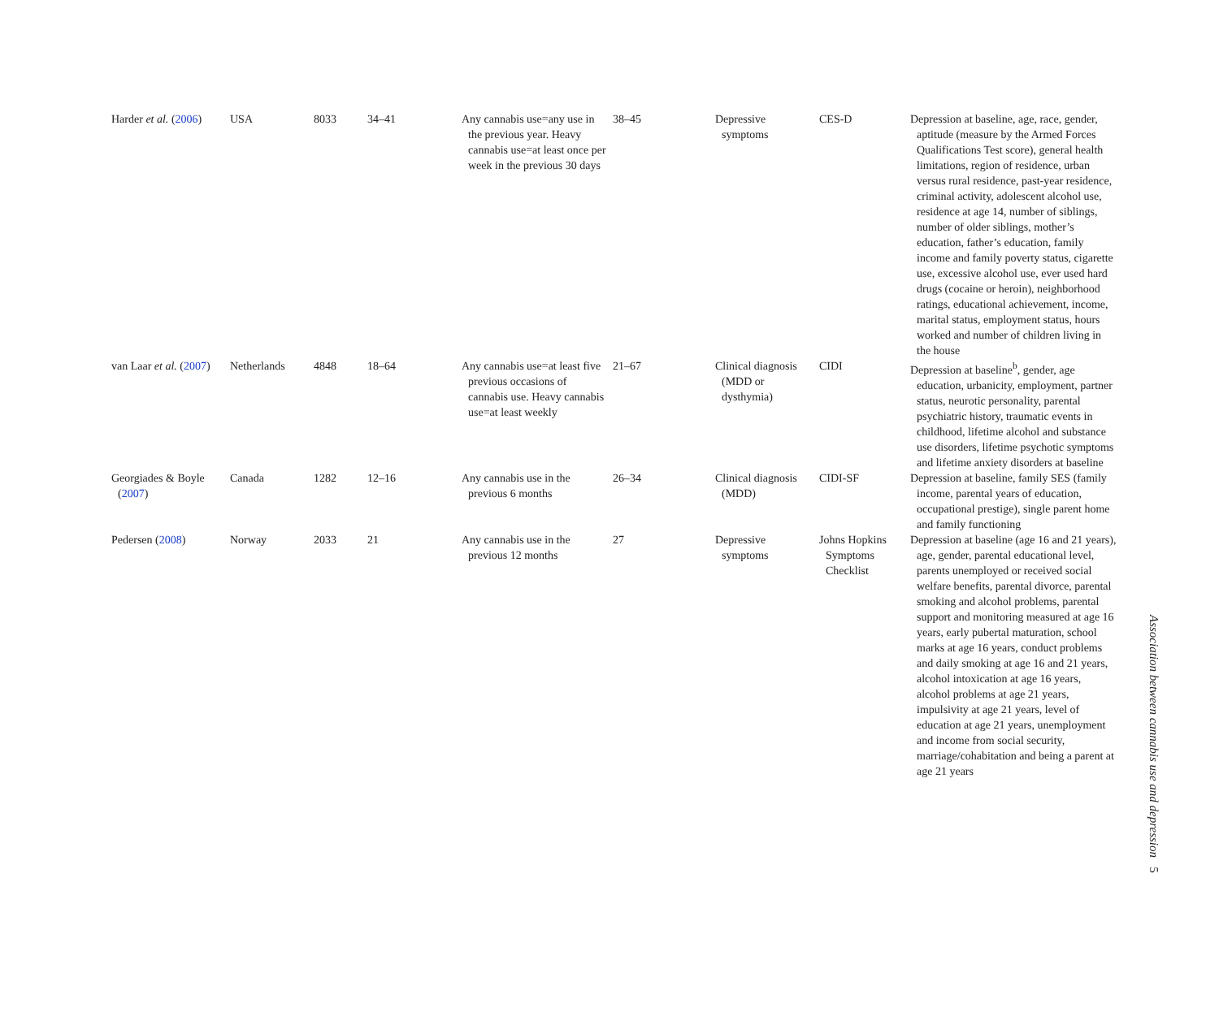| Harder et al. ( 2006 ) | USA | 8033 | 34–41 | Any cannabis use=any use in the previous year. Heavy cannabis use=at least once per week in the previous 30 days | 38–45 | Depressive symptoms | CES-D | Depression at baseline, age, race, gender, aptitude (measure by the Armed Forces Qualifications Test score), general health limitations, region of residence, urban versus rural residence, past-year residence, criminal activity, adolescent alcohol use, residence at age 14, number of siblings, number of older siblings, mother’s education, father’s education, family income and family poverty status, cigarette use, excessive alcohol use, ever used hard drugs (cocaine or heroin), neighborhood ratings, educational achievement, income, marital status, employment status, hours worked and number of children living in the house |
| van Laar et al. ( 2007 ) | Netherlands | 4848 | 18–64 | Any cannabis use=at least five previous occasions of cannabis use. Heavy cannabis use=at least weekly | 21–67 | Clinical diagnosis (MDD or dysthymia) | CIDI | Depression at baseline<sup>b</sup>, gender, age education, urbanicity, employment, partner status, neurotic personality, parental psychiatric history, traumatic events in childhood, lifetime alcohol and substance use disorders, lifetime psychotic symptoms and lifetime anxiety disorders at baseline |
| Georgiades & Boyle ( 2007 ) | Canada | 1282 | 12–16 | Any cannabis use in the previous 6 months | 26–34 | Clinical diagnosis (MDD) | CIDI-SF | Depression at baseline, family SES (family income, parental years of education, occupational prestige), single parent home and family functioning |
| Pedersen ( 2008 ) | Norway | 2033 | 21 | Any cannabis use in the previous 12 months | 27 | Depressive symptoms | Johns Hopkins Symptoms Checklist | Depression at baseline (age 16 and 21 years), age, gender, parental educational level, parents unemployed or received social welfare benefits, parental divorce, parental smoking and alcohol problems, parental support and monitoring measured at age 16 years, early pubertal maturation, school marks at age 16 years, conduct problems and daily smoking at age 16 and 21 years, alcohol intoxication at age 16 years, alcohol problems at age 21 years, impulsivity at age 21 years, level of education at age 21 years, unemployment and income from social security, marriage/cohabitation and being a parent at age 21 years |
Association between cannabis use and depression 5